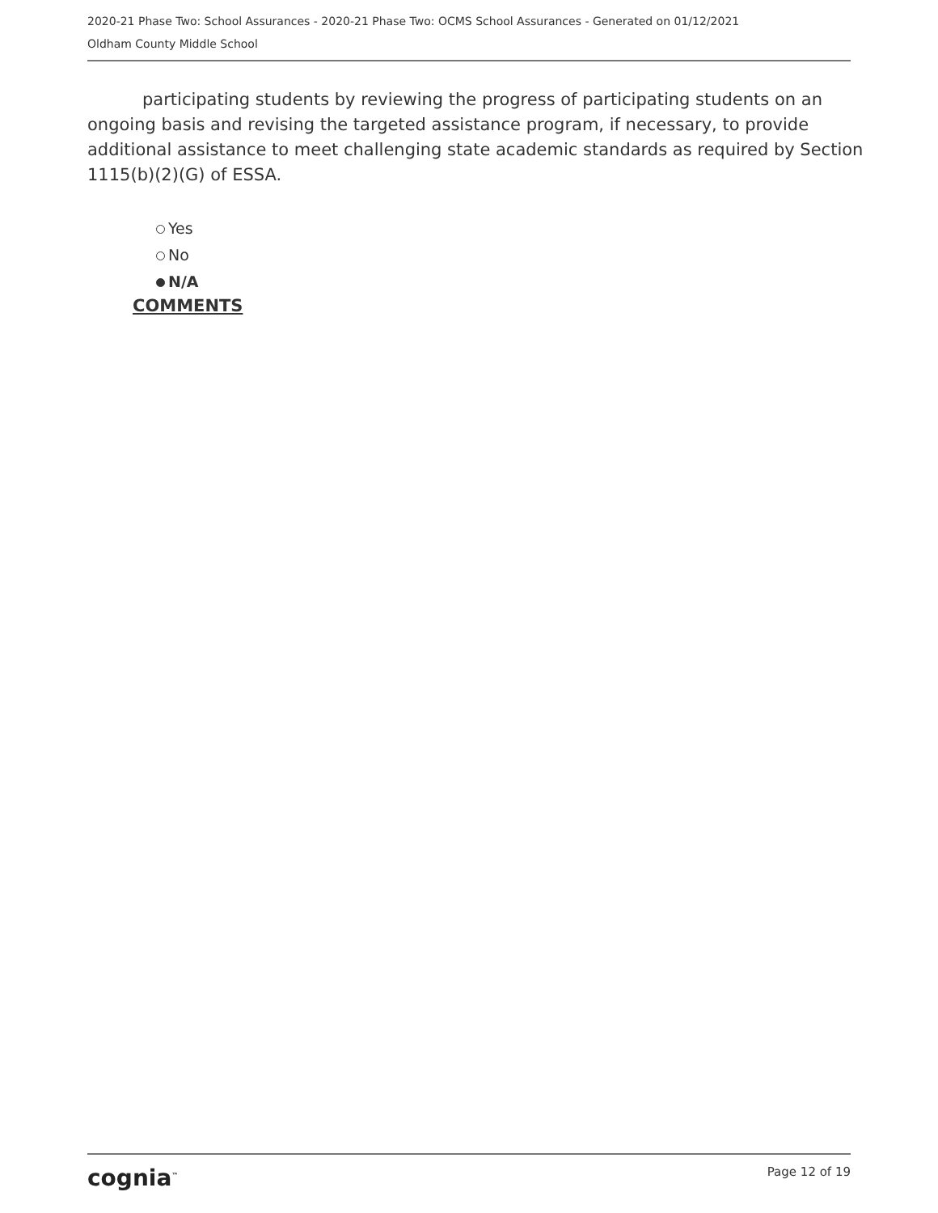2020-21 Phase Two: School Assurances - 2020-21 Phase Two: OCMS School Assurances - Generated on 01/12/2021
Oldham County Middle School
participating students by reviewing the progress of participating students on an ongoing basis and revising the targeted assistance program, if necessary, to provide additional assistance to meet challenging state academic standards as required by Section 1115(b)(2)(G) of ESSA.
Yes
No
N/A
COMMENTS
cognia<sup>™</sup> Page 12 of 19